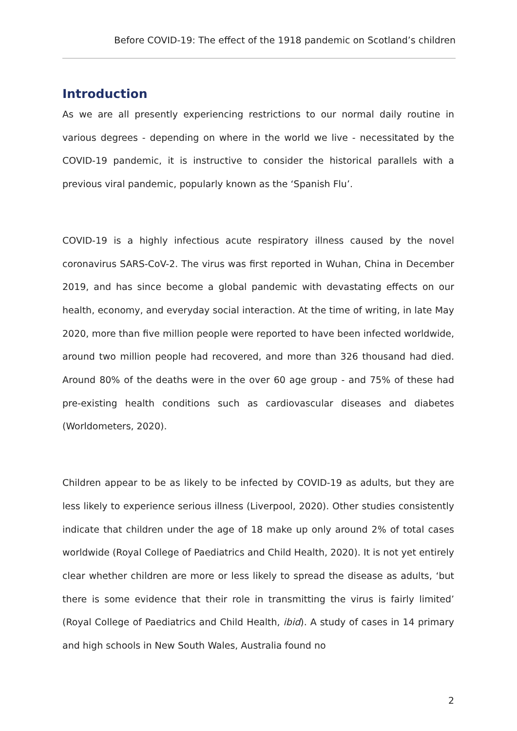Before COVID-19: The effect of the 1918 pandemic on Scotland’s children
Introduction
As we are all presently experiencing restrictions to our normal daily routine in various degrees - depending on where in the world we live - necessitated by the COVID-19 pandemic, it is instructive to consider the historical parallels with a previous viral pandemic, popularly known as the ‘Spanish Flu’.
COVID-19 is a highly infectious acute respiratory illness caused by the novel coronavirus SARS-CoV-2. The virus was first reported in Wuhan, China in December 2019, and has since become a global pandemic with devastating effects on our health, economy, and everyday social interaction. At the time of writing, in late May 2020, more than five million people were reported to have been infected worldwide, around two million people had recovered, and more than 326 thousand had died. Around 80% of the deaths were in the over 60 age group - and 75% of these had pre-existing health conditions such as cardiovascular diseases and diabetes (Worldometers, 2020).
Children appear to be as likely to be infected by COVID-19 as adults, but they are less likely to experience serious illness (Liverpool, 2020). Other studies consistently indicate that children under the age of 18 make up only around 2% of total cases worldwide (Royal College of Paediatrics and Child Health, 2020). It is not yet entirely clear whether children are more or less likely to spread the disease as adults, ‘but there is some evidence that their role in transmitting the virus is fairly limited’ (Royal College of Paediatrics and Child Health, ibid). A study of cases in 14 primary and high schools in New South Wales, Australia found no
2